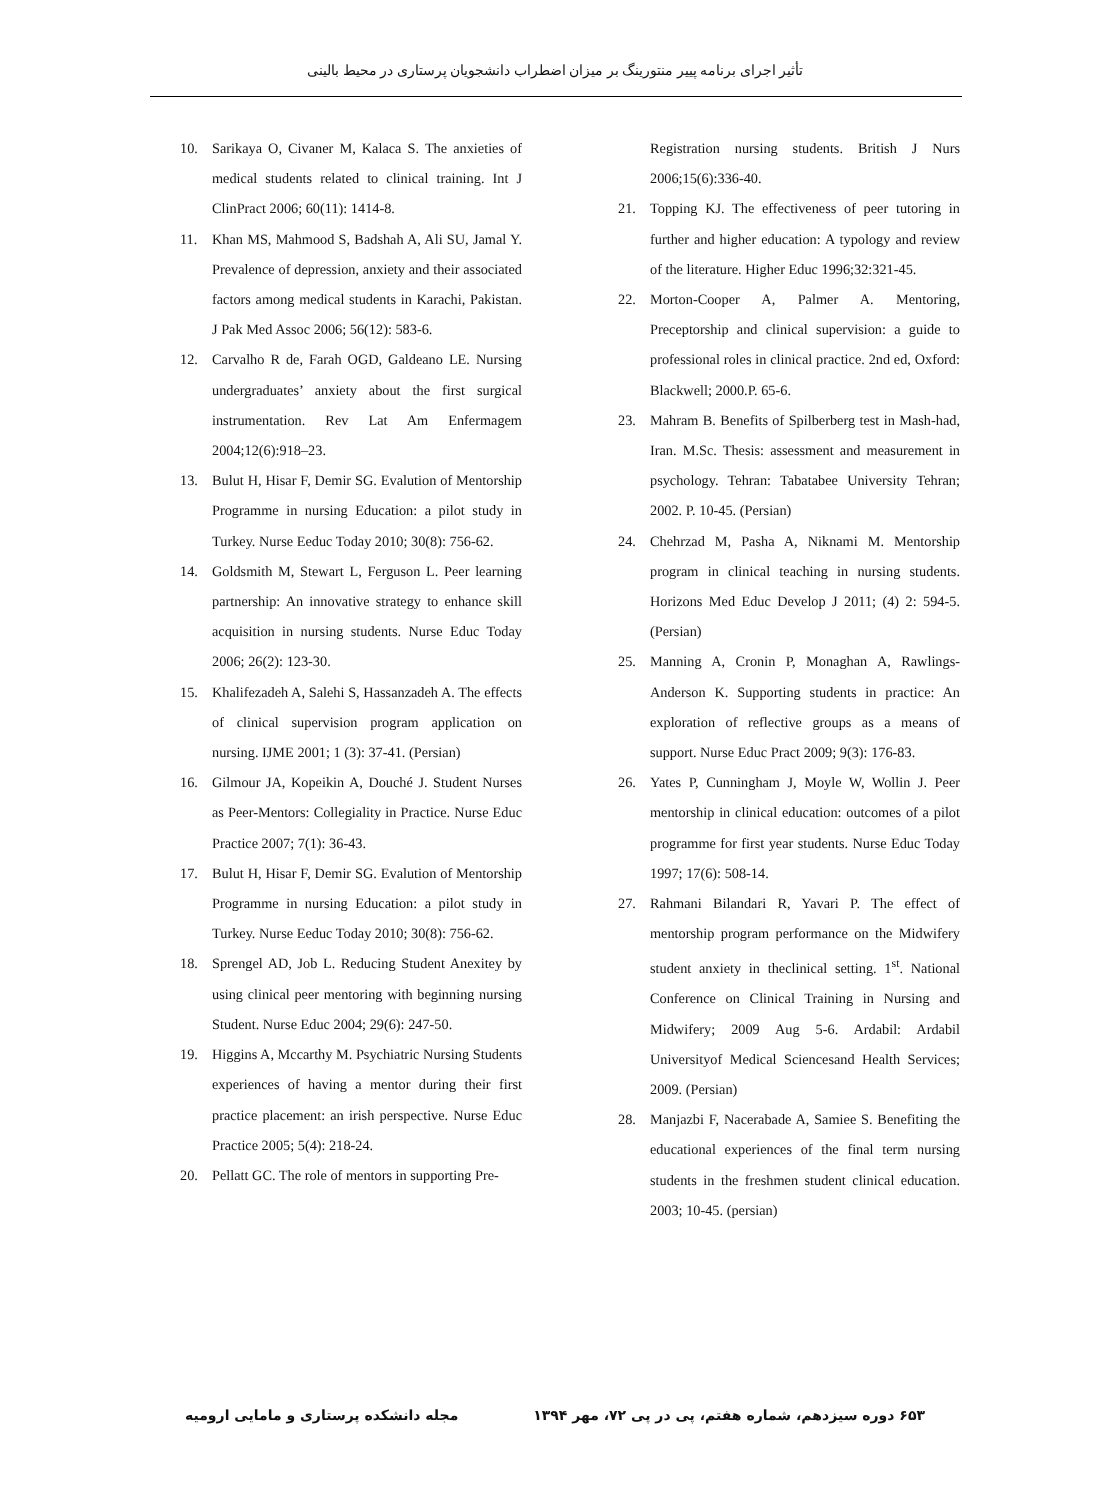تأثیر اجرای برنامه پییر منتورینگ بر میزان اضطراب دانشجویان پرستاری در محیط بالینی
10. Sarikaya O, Civaner M, Kalaca S. The anxieties of medical students related to clinical training. Int J ClinPract 2006; 60(11): 1414-8.
11. Khan MS, Mahmood S, Badshah A, Ali SU, Jamal Y. Prevalence of depression, anxiety and their associated factors among medical students in Karachi, Pakistan. J Pak Med Assoc 2006; 56(12): 583-6.
12. Carvalho R de, Farah OGD, Galdeano LE. Nursing undergraduates’ anxiety about the first surgical instrumentation. Rev Lat Am Enfermagem 2004;12(6):918–23.
13. Bulut H, Hisar F, Demir SG. Evalution of Mentorship Programme in nursing Education: a pilot study in Turkey. Nurse Eeduc Today 2010; 30(8): 756-62.
14. Goldsmith M, Stewart L, Ferguson L. Peer learning partnership: An innovative strategy to enhance skill acquisition in nursing students. Nurse Educ Today 2006; 26(2): 123-30.
15. Khalifezadeh A, Salehi S, Hassanzadeh A. The effects of clinical supervision program application on nursing. IJME 2001; 1 (3): 37-41. (Persian)
16. Gilmour JA, Kopeikin A, Douché J. Student Nurses as Peer-Mentors: Collegiality in Practice. Nurse Educ Practice 2007; 7(1): 36-43.
17. Bulut H, Hisar F, Demir SG. Evalution of Mentorship Programme in nursing Education: a pilot study in Turkey. Nurse Eeduc Today 2010; 30(8): 756-62.
18. Sprengel AD, Job L. Reducing Student Anexitey by using clinical peer mentoring with beginning nursing Student. Nurse Educ 2004; 29(6): 247-50.
19. Higgins A, Mccarthy M. Psychiatric Nursing Students experiences of having a mentor during their first practice placement: an irish perspective. Nurse Educ Practice 2005; 5(4): 218-24.
20. Pellatt GC. The role of mentors in supporting Pre-
Registration nursing students. British J Nurs 2006;15(6):336-40.
21. Topping KJ. The effectiveness of peer tutoring in further and higher education: A typology and review of the literature. Higher Educ 1996;32:321-45.
22. Morton-Cooper A, Palmer A. Mentoring, Preceptorship and clinical supervision: a guide to professional roles in clinical practice. 2nd ed, Oxford: Blackwell; 2000.P. 65-6.
23. Mahram B. Benefits of Spilberberg test in Mash-had, Iran. M.Sc. Thesis: assessment and measurement in psychology. Tehran: Tabatabee University Tehran; 2002. P. 10-45. (Persian)
24. Chehrzad M, Pasha A, Niknami M. Mentorship program in clinical teaching in nursing students. Horizons Med Educ Develop J 2011; (4) 2: 594-5. (Persian)
25. Manning A, Cronin P, Monaghan A, Rawlings-Anderson K. Supporting students in practice: An exploration of reflective groups as a means of support. Nurse Educ Pract 2009; 9(3): 176-83.
26. Yates P, Cunningham J, Moyle W, Wollin J. Peer mentorship in clinical education: outcomes of a pilot programme for first year students. Nurse Educ Today 1997; 17(6): 508-14.
27. Rahmani Bilandari R, Yavari P. The effect of mentorship program performance on the Midwifery student anxiety in theclinical setting. 1<sup>st</sup>. National Conference on Clinical Training in Nursing and Midwifery; 2009 Aug 5-6. Ardabil: Ardabil Universityof Medical Sciencesand Health Services; 2009. (Persian)
28. Manjazbi F, Nacerabade A, Samiee S. Benefiting the educational experiences of the final term nursing students in the freshmen student clinical education. 2003; 10-45. (persian)
۶۵۳ دوره سیزدهم، شماره هفتم، پی در پی ۷۲، مهر ۱۳۹۴ مجله دانشکده پرستاری و مامایی ارومیه